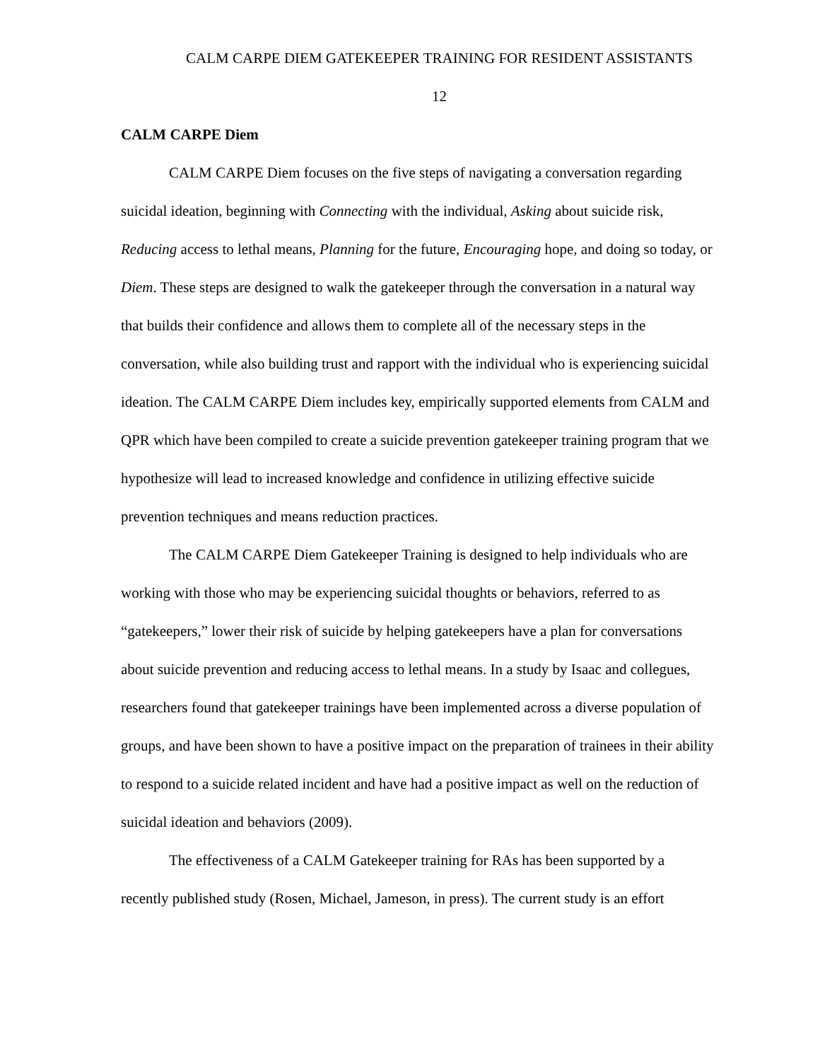CALM CARPE DIEM GATEKEEPER TRAINING FOR RESIDENT ASSISTANTS
12
CALM CARPE Diem
CALM CARPE Diem focuses on the five steps of navigating a conversation regarding suicidal ideation, beginning with Connecting with the individual, Asking about suicide risk, Reducing access to lethal means, Planning for the future, Encouraging hope, and doing so today, or Diem. These steps are designed to walk the gatekeeper through the conversation in a natural way that builds their confidence and allows them to complete all of the necessary steps in the conversation, while also building trust and rapport with the individual who is experiencing suicidal ideation. The CALM CARPE Diem includes key, empirically supported elements from CALM and QPR which have been compiled to create a suicide prevention gatekeeper training program that we hypothesize will lead to increased knowledge and confidence in utilizing effective suicide prevention techniques and means reduction practices.
The CALM CARPE Diem Gatekeeper Training is designed to help individuals who are working with those who may be experiencing suicidal thoughts or behaviors, referred to as “gatekeepers,” lower their risk of suicide by helping gatekeepers have a plan for conversations about suicide prevention and reducing access to lethal means. In a study by Isaac and collegues, researchers found that gatekeeper trainings have been implemented across a diverse population of groups, and have been shown to have a positive impact on the preparation of trainees in their ability to respond to a suicide related incident and have had a positive impact as well on the reduction of suicidal ideation and behaviors (2009).
The effectiveness of a CALM Gatekeeper training for RAs has been supported by a recently published study (Rosen, Michael, Jameson, in press). The current study is an effort